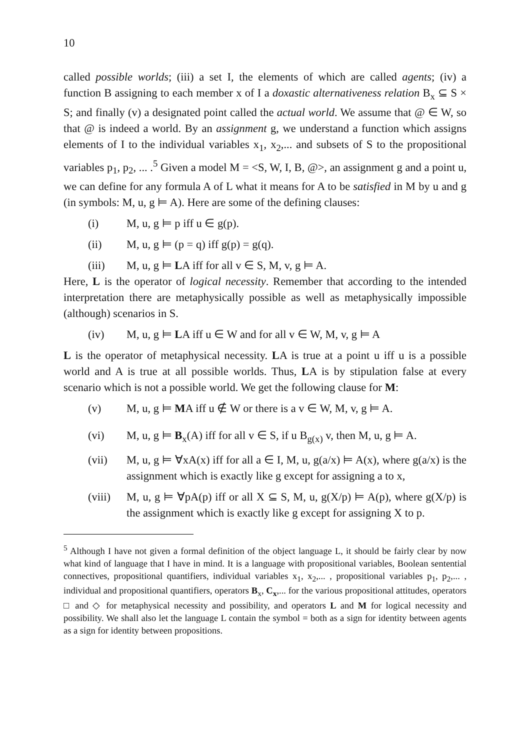10
called possible worlds; (iii) a set I, the elements of which are called agents; (iv) a function B assigning to each member x of I a doxastic alternativeness relation B<sub>x</sub> ⊆ S × S; and finally (v) a designated point called the actual world. We assume that @ ∈ W, so that @ is indeed a world. By an assignment g, we understand a function which assigns elements of I to the individual variables x<sub>1</sub>, x<sub>2</sub>,... and subsets of S to the propositional variables p<sub>1</sub>, p<sub>2</sub>, ... .<sup>5</sup> Given a model M = <S, W, I, B, @>, an assignment g and a point u, we can define for any formula A of L what it means for A to be satisfied in M by u and g (in symbols: M, u, g ⊨ A). Here are some of the defining clauses:
(i) M, u, g ⊨ p iff u ∈ g(p).
(ii) M, u, g ⊨ (p = q) iff g(p) = g(q).
(iii) M, u, g ⊨ LA iff for all v ∈ S, M, v, g ⊨ A.
Here, L is the operator of logical necessity. Remember that according to the intended interpretation there are metaphysically possible as well as metaphysically impossible (although) scenarios in S.
(iv) M, u, g ⊨ LA iff u ∈ W and for all v ∈ W, M, v, g ⊨ A
L is the operator of metaphysical necessity. LA is true at a point u iff u is a possible world and A is true at all possible worlds. Thus, LA is by stipulation false at every scenario which is not a possible world. We get the following clause for M:
(v) M, u, g ⊨ MA iff u ∉ W or there is a v ∈ W, M, v, g ⊨ A.
(vi) M, u, g ⊨ B<sub>x</sub>(A) iff for all v ∈ S, if u B<sub>g(x)</sub> v, then M, u, g ⊨ A.
(vii) M, u, g ⊨ ∀xA(x) iff for all a ∈ I, M, u, g(a/x) ⊨ A(x), where g(a/x) is the assignment which is exactly like g except for assigning a to x,
(viii) M, u, g ⊨ ∀pA(p) iff or all X ⊆ S, M, u, g(X/p) ⊨ A(p), where g(X/p) is the assignment which is exactly like g except for assigning X to p.
<sup>5</sup> Although I have not given a formal definition of the object language L, it should be fairly clear by now what kind of language that I have in mind. It is a language with propositional variables, Boolean sentential connectives, propositional quantifiers, individual variables x<sub>1</sub>, x<sub>2</sub>,... , propositional variables p<sub>1</sub>, p<sub>2</sub>,... , individual and propositional quantifiers, operators B<sub>x</sub>, C<sub>x</sub>,... for the various propositional attitudes, operators □ and ◇ for metaphysical necessity and possibility, and operators L and M for logical necessity and possibility. We shall also let the language L contain the symbol = both as a sign for identity between agents as a sign for identity between propositions.